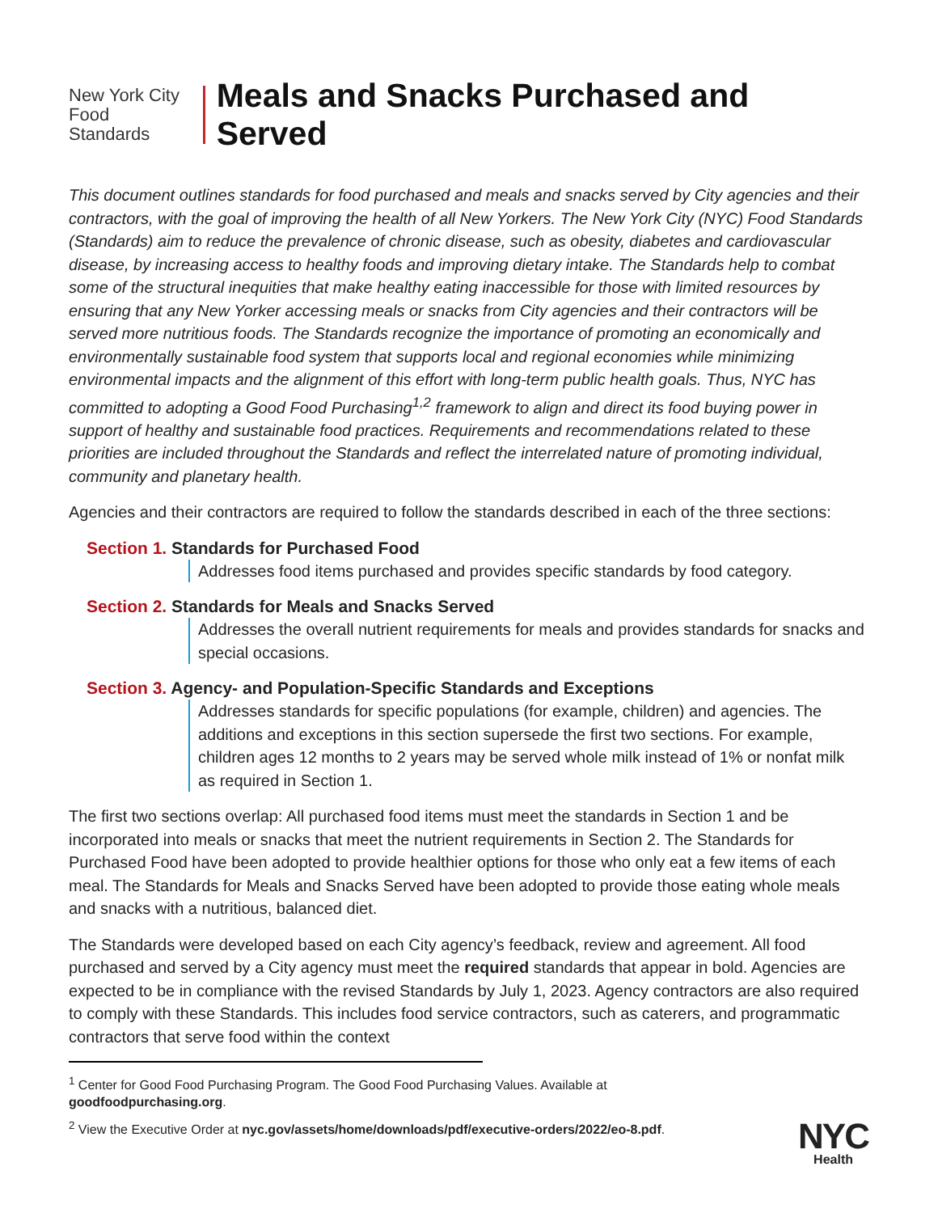New York City
Food Standards
Meals and Snacks Purchased and Served
This document outlines standards for food purchased and meals and snacks served by City agencies and their contractors, with the goal of improving the health of all New Yorkers. The New York City (NYC) Food Standards (Standards) aim to reduce the prevalence of chronic disease, such as obesity, diabetes and cardiovascular disease, by increasing access to healthy foods and improving dietary intake. The Standards help to combat some of the structural inequities that make healthy eating inaccessible for those with limited resources by ensuring that any New Yorker accessing meals or snacks from City agencies and their contractors will be served more nutritious foods. The Standards recognize the importance of promoting an economically and environmentally sustainable food system that supports local and regional economies while minimizing environmental impacts and the alignment of this effort with long-term public health goals. Thus, NYC has committed to adopting a Good Food Purchasing<sup>1,2</sup> framework to align and direct its food buying power in support of healthy and sustainable food practices. Requirements and recommendations related to these priorities are included throughout the Standards and reflect the interrelated nature of promoting individual, community and planetary health.
Agencies and their contractors are required to follow the standards described in each of the three sections:
Section 1. Standards for Purchased Food
Addresses food items purchased and provides specific standards by food category.
Section 2. Standards for Meals and Snacks Served
Addresses the overall nutrient requirements for meals and provides standards for snacks and special occasions.
Section 3. Agency- and Population-Specific Standards and Exceptions
Addresses standards for specific populations (for example, children) and agencies. The additions and exceptions in this section supersede the first two sections. For example, children ages 12 months to 2 years may be served whole milk instead of 1% or nonfat milk as required in Section 1.
The first two sections overlap: All purchased food items must meet the standards in Section 1 and be incorporated into meals or snacks that meet the nutrient requirements in Section 2. The Standards for Purchased Food have been adopted to provide healthier options for those who only eat a few items of each meal. The Standards for Meals and Snacks Served have been adopted to provide those eating whole meals and snacks with a nutritious, balanced diet.
The Standards were developed based on each City agency’s feedback, review and agreement. All food purchased and served by a City agency must meet the required standards that appear in bold. Agencies are expected to be in compliance with the revised Standards by July 1, 2023. Agency contractors are also required to comply with these Standards. This includes food service contractors, such as caterers, and programmatic contractors that serve food within the context
<sup>1</sup> Center for Good Food Purchasing Program. The Good Food Purchasing Values. Available at goodfoodpurchasing.org.
<sup>2</sup> View the Executive Order at nyc.gov/assets/home/downloads/pdf/executive-orders/2022/eo-8.pdf.
NYC
Health